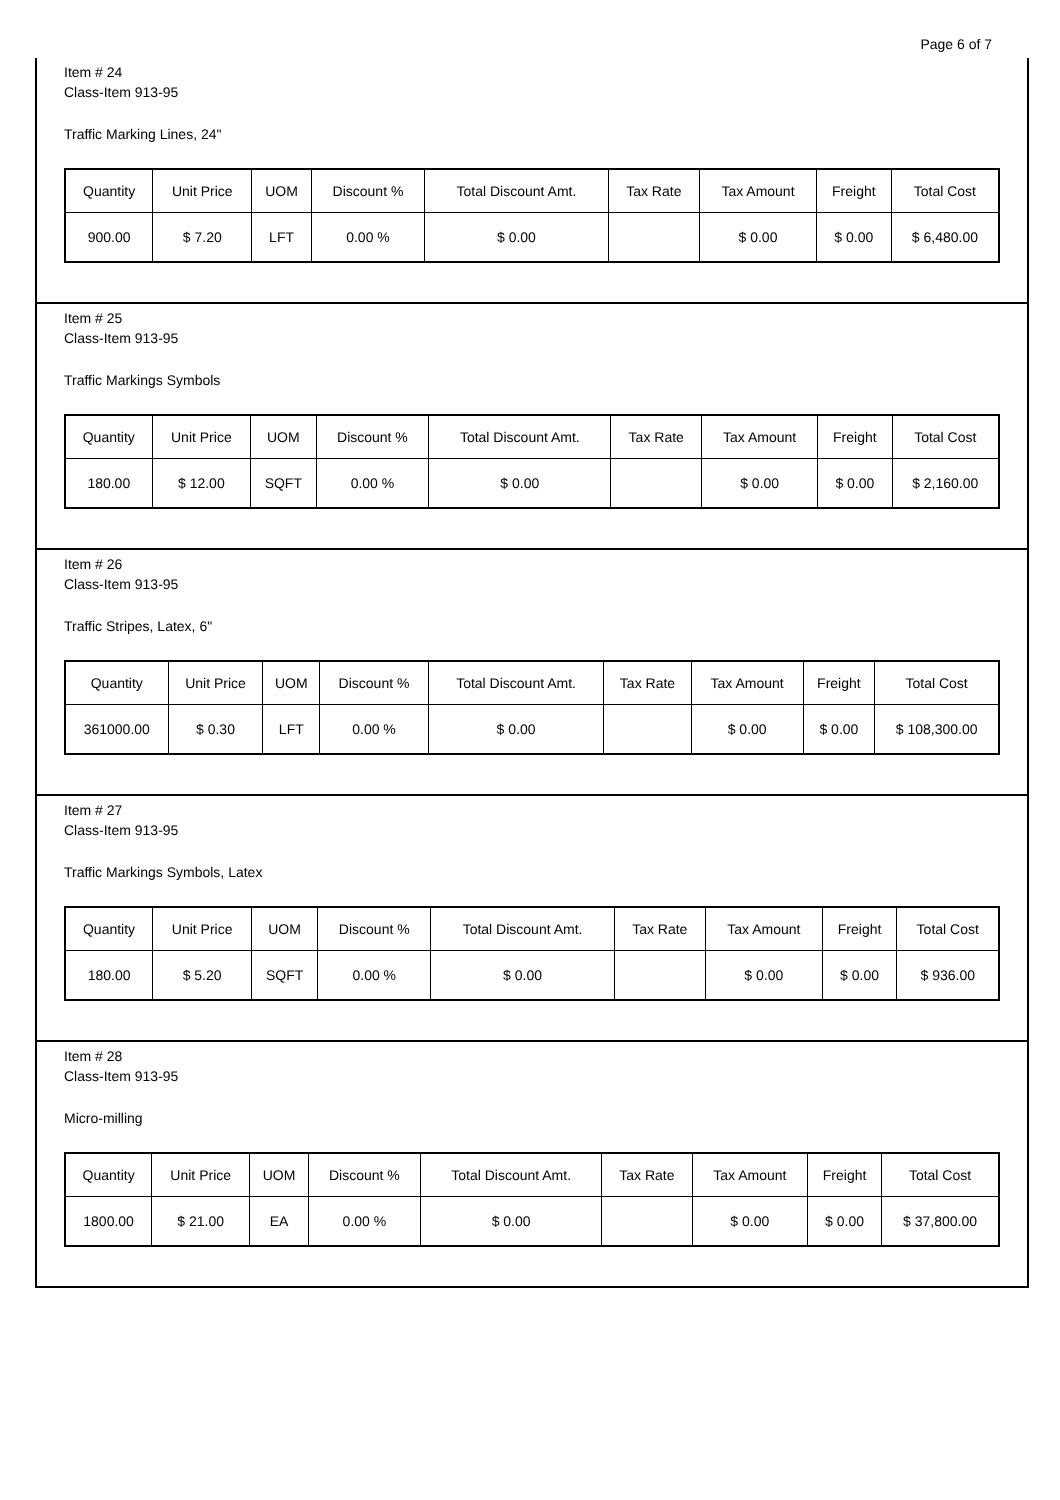Page 6 of 7
Item # 24
Class-Item 913-95
Traffic Marking Lines, 24"
| Quantity | Unit Price | UOM | Discount % | Total Discount Amt. | Tax Rate | Tax Amount | Freight | Total Cost |
| --- | --- | --- | --- | --- | --- | --- | --- | --- |
| 900.00 | $ 7.20 | LFT | 0.00 % | $ 0.00 | | $ 0.00 | $ 0.00 | $ 6,480.00 |
Item # 25
Class-Item 913-95
Traffic Markings Symbols
| Quantity | Unit Price | UOM | Discount % | Total Discount Amt. | Tax Rate | Tax Amount | Freight | Total Cost |
| --- | --- | --- | --- | --- | --- | --- | --- | --- |
| 180.00 | $ 12.00 | SQFT | 0.00 % | $ 0.00 | | $ 0.00 | $ 0.00 | $ 2,160.00 |
Item # 26
Class-Item 913-95
Traffic Stripes, Latex, 6"
| Quantity | Unit Price | UOM | Discount % | Total Discount Amt. | Tax Rate | Tax Amount | Freight | Total Cost |
| --- | --- | --- | --- | --- | --- | --- | --- | --- |
| 361000.00 | $ 0.30 | LFT | 0.00 % | $ 0.00 | | $ 0.00 | $ 0.00 | $ 108,300.00 |
Item # 27
Class-Item 913-95
Traffic Markings Symbols, Latex
| Quantity | Unit Price | UOM | Discount % | Total Discount Amt. | Tax Rate | Tax Amount | Freight | Total Cost |
| --- | --- | --- | --- | --- | --- | --- | --- | --- |
| 180.00 | $ 5.20 | SQFT | 0.00 % | $ 0.00 | | $ 0.00 | $ 0.00 | $ 936.00 |
Item # 28
Class-Item 913-95
Micro-milling
| Quantity | Unit Price | UOM | Discount % | Total Discount Amt. | Tax Rate | Tax Amount | Freight | Total Cost |
| --- | --- | --- | --- | --- | --- | --- | --- | --- |
| 1800.00 | $ 21.00 | EA | 0.00 % | $ 0.00 | | $ 0.00 | $ 0.00 | $ 37,800.00 |